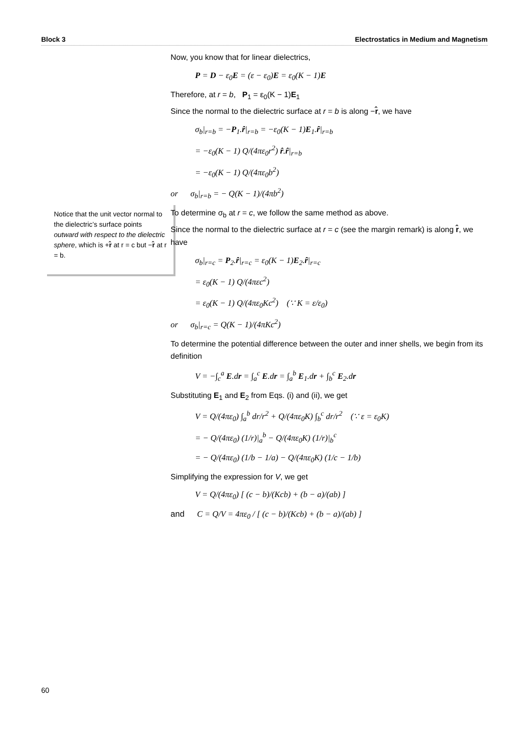Block 3 Electrostatics in Medium and Magnetism
Notice that the unit vector normal to the dielectric’s surface points outward with respect to the dielectric sphere, which is +r̂ at r = c but −r̂ at r = b.
Now, you know that for linear dielectrics,
P = D − ε<sub>0</sub>E = (ε − ε<sub>0</sub>)E = ε<sub>0</sub>(K − 1)E
Therefore, at r = b, P<sub>1</sub> = ε<sub>0</sub>(K − 1)E<sub>1</sub>
Since the normal to the dielectric surface at r = b is along −r̂, we have
σ<sub>b</sub>|<sub>r=b</sub> = −P<sub>1</sub>.r̂|<sub>r=b</sub> = −ε<sub>0</sub>(K − 1)E<sub>1</sub>.r̂|<sub>r=b</sub>
= −ε<sub>0</sub>(K − 1) Q/(4πε<sub>0</sub>r<sup>2</sup>) r̂.r̂|<sub>r=b</sub>
= −ε<sub>0</sub>(K − 1) Q/(4πε<sub>0</sub>b<sup>2</sup>)
or σ<sub>b</sub>|<sub>r=b</sub> = − Q(K − 1)/(4πb<sup>2</sup>)
To determine σ<sub>b</sub> at r = c, we follow the same method as above.
Since the normal to the dielectric surface at r = c (see the margin remark) is along r̂, we have
σ<sub>b</sub>|<sub>r=c</sub> = P<sub>2</sub>.r̂|<sub>r=c</sub> = ε<sub>0</sub>(K − 1)E<sub>2</sub>.r̂|<sub>r=c</sub>
= ε<sub>0</sub>(K − 1) Q/(4πεc<sup>2</sup>)
= ε<sub>0</sub>(K − 1) Q/(4πε<sub>0</sub>Kc<sup>2</sup>) (∵ K = ε/ε<sub>0</sub>)
or σ<sub>b</sub>|<sub>r=c</sub> = Q(K − 1)/(4πKc<sup>2</sup>)
To determine the potential difference between the outer and inner shells, we begin from its definition
V = −∫<sub>c</sub><sup>a</sup> E.dr = ∫<sub>a</sub><sup>c</sup> E.dr = ∫<sub>a</sub><sup>b</sup> E<sub>1</sub>.dr + ∫<sub>b</sub><sup>c</sup> E<sub>2</sub>.dr
Substituting E<sub>1</sub> and E<sub>2</sub> from Eqs. (i) and (ii), we get
V = Q/(4πε<sub>0</sub>) ∫<sub>a</sub><sup>b</sup> dr/r<sup>2</sup> + Q/(4πε<sub>0</sub>K) ∫<sub>b</sub><sup>c</sup> dr/r<sup>2</sup> (∵ ε = ε<sub>0</sub>K)
= − Q/(4πε<sub>0</sub>) (1/r)|<sub>a</sub><sup>b</sup> − Q/(4πε<sub>0</sub>K) (1/r)|<sub>b</sub><sup>c</sup>
= − Q/(4πε<sub>0</sub>) (1/b − 1/a) − Q/(4πε<sub>0</sub>K) (1/c − 1/b)
Simplifying the expression for V, we get
V = Q/(4πε<sub>0</sub>) [ (c − b)/(Kcb) + (b − a)/(ab) ]
and C = Q/V = 4πε<sub>0</sub> / [ (c − b)/(Kcb) + (b − a)/(ab) ]
60